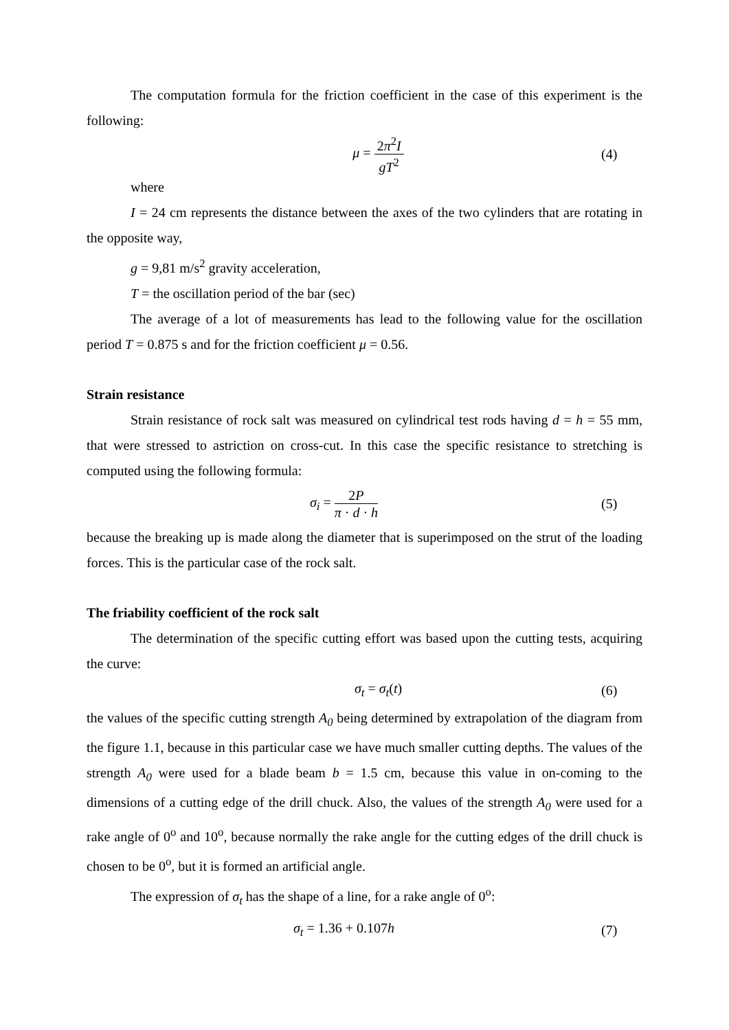The computation formula for the friction coefficient in the case of this experiment is the following:
μ = 2π<sup>2</sup>I gT<sup>2</sup>
(4)
where
I = 24 cm represents the distance between the axes of the two cylinders that are rotating in the opposite way,
g = 9,81 m/s<sup>2</sup> gravity acceleration,
T = the oscillation period of the bar (sec)
The average of a lot of measurements has lead to the following value for the oscillation period T = 0.875 s and for the friction coefficient μ = 0.56.
Strain resistance
Strain resistance of rock salt was measured on cylindrical test rods having d = h = 55 mm, that were stressed to astriction on cross-cut. In this case the specific resistance to stretching is computed using the following formula:
σ<sub>i</sub> = 2P π · d · h
(5)
because the breaking up is made along the diameter that is superimposed on the strut of the loading forces. This is the particular case of the rock salt.
The friability coefficient of the rock salt
The determination of the specific cutting effort was based upon the cutting tests, acquiring the curve:
σ<sub>t</sub> = σ<sub>t</sub>(t) (6)
the values of the specific cutting strength A<sub>0</sub> being determined by extrapolation of the diagram from the figure 1.1, because in this particular case we have much smaller cutting depths. The values of the strength A<sub>0</sub> were used for a blade beam b = 1.5 cm, because this value in on-coming to the dimensions of a cutting edge of the drill chuck. Also, the values of the strength A<sub>0</sub> were used for a rake angle of 0<sup>o</sup> and 10<sup>o</sup>, because normally the rake angle for the cutting edges of the drill chuck is chosen to be 0<sup>o</sup>, but it is formed an artificial angle.
The expression of σ<sub>t</sub> has the shape of a line, for a rake angle of 0<sup>o</sup>:
σ<sub>t</sub> = 1.36 + 0.107h (7)